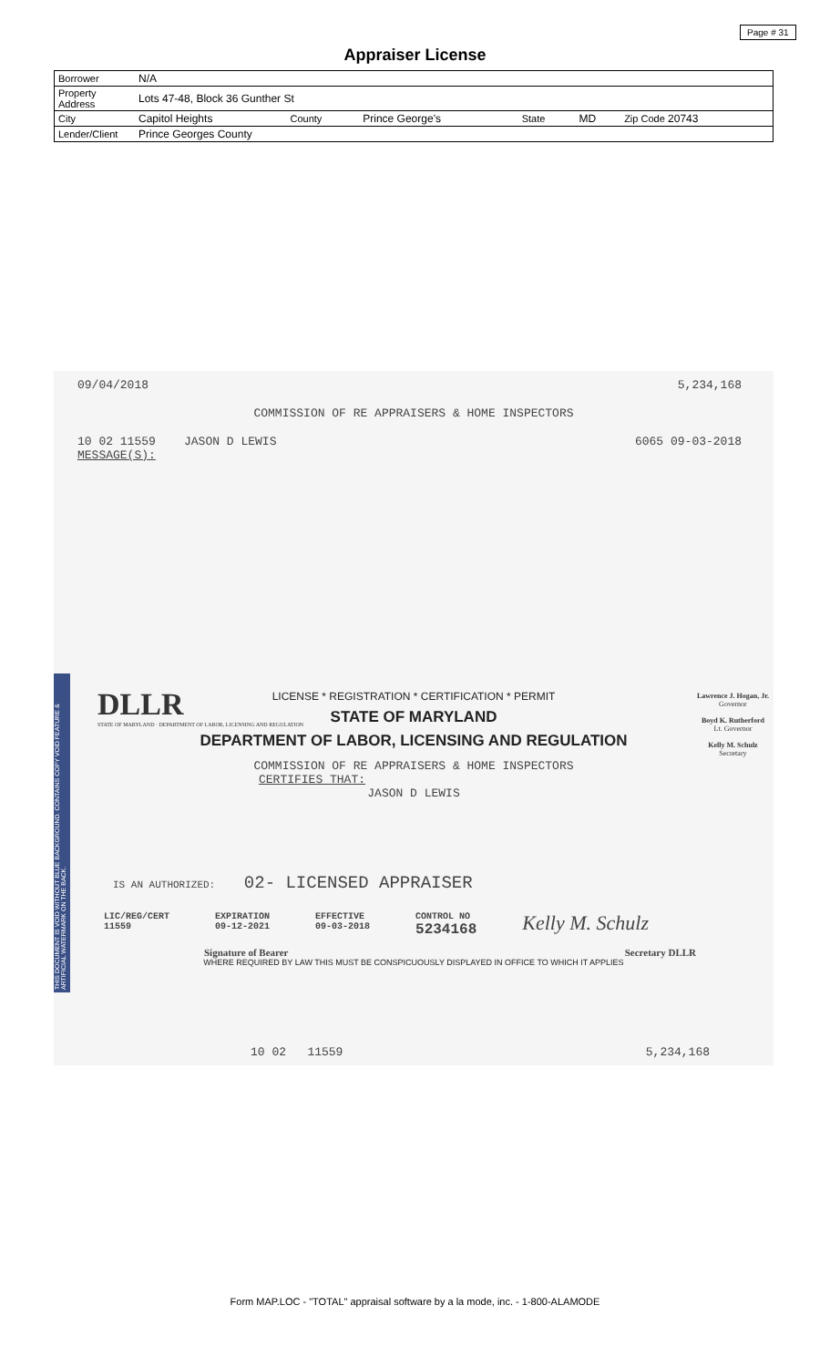Page # 31
Appraiser License
| Borrower | N/A | | | | | |
| Property Address | Lots 47-48, Block 36 Gunther St | | | | | |
| City | Capitol Heights | County | Prince George's | State | MD | Zip Code 20743 |
| Lender/Client | Prince Georges County | | | | | |
09/04/2018 5,234,168
COMMISSION OF RE APPRAISERS & HOME INSPECTORS
10 02 11559 JASON D LEWIS 6065 09-03-2018
MESSAGE(S):
DLLR
STATE OF MARYLAND · DEPARTMENT OF LABOR, LICENSING AND REGULATION
Lawrence J. Hogan, Jr.
Governor
Boyd K. Rutherford
Lt. Governor
Kelly M. Schulz
Secretary
LICENSE * REGISTRATION * CERTIFICATION * PERMIT
STATE OF MARYLAND
DEPARTMENT OF LABOR, LICENSING AND REGULATION
COMMISSION OF RE APPRAISERS & HOME INSPECTORS
CERTIFIES THAT:
JASON D LEWIS
IS AN AUTHORIZED: 02- LICENSED APPRAISER
LIC/REG/CERT
11559 EXPIRATION
09-12-2021 EFFECTIVE
09-03-2018 CONTROL NO
5234168 Kelly M. Schulz
Signature of Bearer Secretary DLLR
WHERE REQUIRED BY LAW THIS MUST BE CONSPICUOUSLY DISPLAYED IN OFFICE TO WHICH IT APPLIES
10 02 11559 5,234,168
THIS DOCUMENT IS VOID WITHOUT BLUE BACKGROUND. CONTAINS COPY VOID FEATURE & ARTIFICIAL WATERMARK ON THE BACK.
Form MAP.LOC - "TOTAL" appraisal software by a la mode, inc. - 1-800-ALAMODE